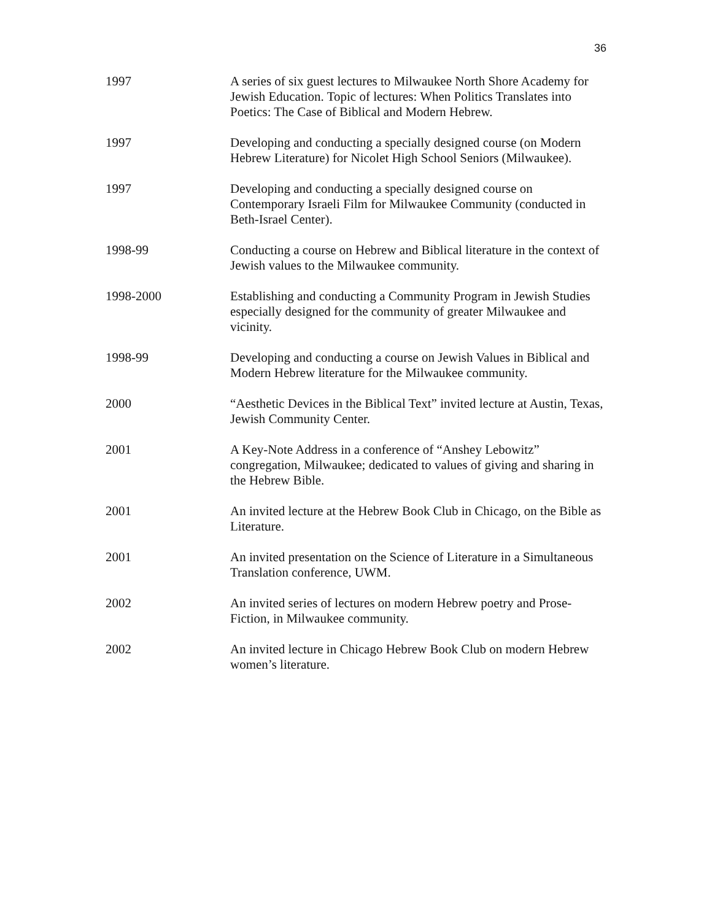36
1997 A series of six guest lectures to Milwaukee North Shore Academy for Jewish Education. Topic of lectures: When Politics Translates into Poetics: The Case of Biblical and Modern Hebrew.
1997 Developing and conducting a specially designed course (on Modern Hebrew Literature) for Nicolet High School Seniors (Milwaukee).
1997 Developing and conducting a specially designed course on Contemporary Israeli Film for Milwaukee Community (conducted in Beth-Israel Center).
1998-99 Conducting a course on Hebrew and Biblical literature in the context of Jewish values to the Milwaukee community.
1998-2000 Establishing and conducting a Community Program in Jewish Studies especially designed for the community of greater Milwaukee and vicinity.
1998-99 Developing and conducting a course on Jewish Values in Biblical and Modern Hebrew literature for the Milwaukee community.
2000 “Aesthetic Devices in the Biblical Text” invited lecture at Austin, Texas, Jewish Community Center.
2001 A Key-Note Address in a conference of “Anshey Lebowitz” congregation, Milwaukee; dedicated to values of giving and sharing in the Hebrew Bible.
2001 An invited lecture at the Hebrew Book Club in Chicago, on the Bible as Literature.
2001 An invited presentation on the Science of Literature in a Simultaneous Translation conference, UWM.
2002 An invited series of lectures on modern Hebrew poetry and Prose-Fiction, in Milwaukee community.
2002 An invited lecture in Chicago Hebrew Book Club on modern Hebrew women’s literature.